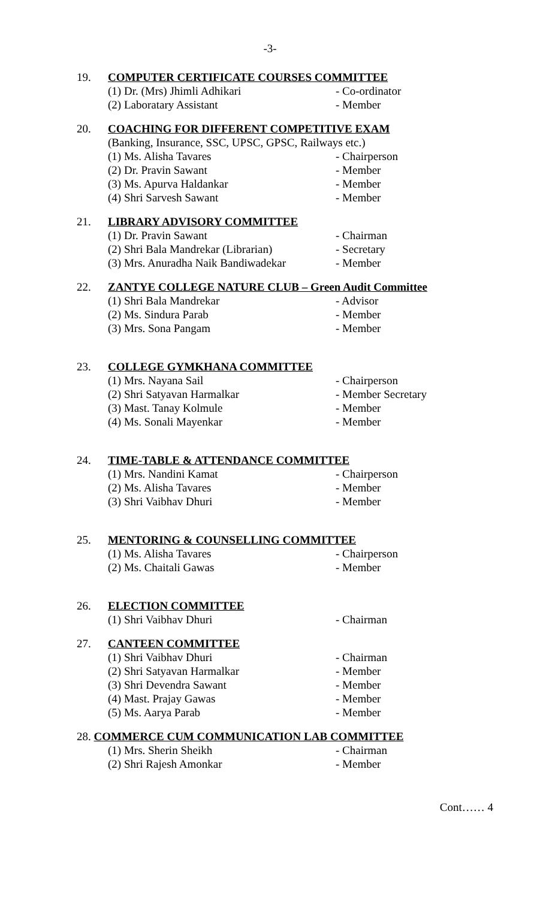-3-
19. COMPUTER CERTIFICATE COURSES COMMITTEE
(1) Dr. (Mrs) Jhimli Adhikari - Co-ordinator
(2) Laboratary Assistant - Member
20. COACHING FOR DIFFERENT COMPETITIVE EXAM
(Banking, Insurance, SSC, UPSC, GPSC, Railways etc.)
(1) Ms. Alisha Tavares - Chairperson
(2) Dr. Pravin Sawant - Member
(3) Ms. Apurva Haldankar - Member
(4) Shri Sarvesh Sawant - Member
21. LIBRARY ADVISORY COMMITTEE
(1) Dr. Pravin Sawant - Chairman
(2) Shri Bala Mandrekar (Librarian) - Secretary
(3) Mrs. Anuradha Naik Bandiwadekar - Member
22. ZANTYE COLLEGE NATURE CLUB – Green Audit Committee
(1) Shri Bala Mandrekar - Advisor
(2) Ms. Sindura Parab - Member
(3) Mrs. Sona Pangam - Member
23. COLLEGE GYMKHANA COMMITTEE
(1) Mrs. Nayana Sail - Chairperson
(2) Shri Satyavan Harmalkar - Member Secretary
(3) Mast. Tanay Kolmule - Member
(4) Ms. Sonali Mayenkar - Member
24. TIME-TABLE & ATTENDANCE COMMITTEE
(1) Mrs. Nandini Kamat - Chairperson
(2) Ms. Alisha Tavares - Member
(3) Shri Vaibhav Dhuri - Member
25. MENTORING & COUNSELLING COMMITTEE
(1) Ms. Alisha Tavares - Chairperson
(2) Ms. Chaitali Gawas - Member
26. ELECTION COMMITTEE
(1) Shri Vaibhav Dhuri - Chairman
27. CANTEEN COMMITTEE
(1) Shri Vaibhav Dhuri - Chairman
(2) Shri Satyavan Harmalkar - Member
(3) Shri Devendra Sawant - Member
(4) Mast. Prajay Gawas - Member
(5) Ms. Aarya Parab - Member
28. COMMERCE CUM COMMUNICATION LAB COMMITTEE
(1) Mrs. Sherin Sheikh - Chairman
(2) Shri Rajesh Amonkar - Member
Cont…… 4